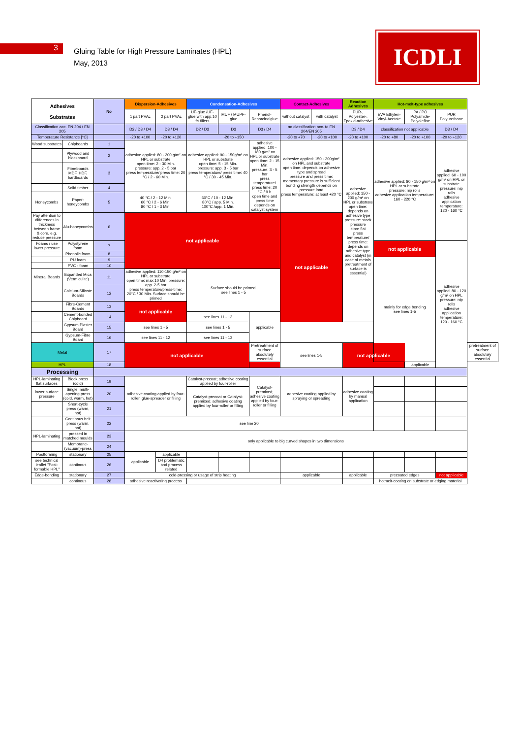3
Gluing Table for High Pressure Laminates (HPL)
May, 2013
ICDLI
| Adhesives Substrates | | No | Dispersion-Adhesives | | Condensation-Adhesives | | | Contact-Adhesives | | Reaction Adhesives | Hot-melt-type adhesives | | | |
| --- | --- | --- | --- | --- | --- | --- | --- | --- | --- | --- | --- | --- | --- | --- |
| | | | 1 part PVAc | 2 part PVAc | UF-glue /UF-glue with app.10 % fillers | MUF / MUPF- glue | Phenol-Resorcinolglue | without catalyst | with catalyst | PUR-, Polyester-, Epoxid-adhesive | EVA Ethylen-Vinyl-Acetate | PA / PO Polyamide-Polyolefine | PUR Polyurethane | |
| Classification acc. EN 204 / EN 205 | | | D2 / D3 / D4 | D3 / D4 | D2 / D3 | D3 | D3 / D4 | no classification acc. to EN 204/EN 205 | | D3 / D4 | classification not applicable | | D3 / D4 | |
| Temperature Resistance [°C] | | | -20 to +100 | -20 to +120 | -20 to +150 | | | -20 to +70 | -20 to +100 | -20 to +100 | -20 to +80 | -20 to +100 | -20 to +120 | |
| Wood substrates | Chipboards | 1 | adhesive applied: 80 - 200 g/m² on HPL or substrate open time: 2 - 30 Min. pressure: app. 2 - 5 bar press temperature/ press time: 20 °C / 2 - 60 Min. | | adhesive applied: 90 - 150g/m² on HPL or substrate open time: 5 - 15 Min. pressure: app. 3 - 5 bar press temperature/ press time: 40 °C / 30 - 45 Min. | | adhesive applied: 100 - 180 g/m² on HPL or substrate open time: 2 - 15 Min. pressure: 3 - 5 bar press temperature/ press time: 20 °C / 9 h open time and press time depends on catalyst system | adhesive applied: 150 - 200g/m² on HPL and substrate open time: depends on adhesive type and spread pressure and press time: momentary pressure is sufficient bonding strength depends on pressure load press temperature: at least +20 °C | | adhesive applied: 150 - 200 g/m² on HPL or substrate open time: depends on adhesive type pressure: stack pressure store flat press temperature/ press time: depends on adhesive type and catalyst (in case of metals pretreatment of surface is essential) | adhesive applied: 80 - 150 g/m² on HPL or substrate pressure: nip rolls adhesive application temperature: 160 - 220 °C | | adhesive applied: 60 - 100 g/m² on HPL or substrate pressure: nip rolls adhesive application temperature: 120 - 160 °C | |
| | Plywood and blockboard | 2 | | | | | | | | | | | | |
| | Fibreboards MDF, HDF, hardboards | 3 | | | | | | | | | | | | |
| | Solid timber | 4 | | | | | | | | | | | | |
| Honeycombs | Paper-honeycombs | 5 | 40 °C / 2 - 12 Min. 60 °C / 2 - 6 Min. 80 °C / 1 - 3 Min. | | 60°C / 10 - 12 Min. 80°C / app. 5 Min. 100°C /app. 1 Min. | | | | | | | | | |
| Pay attention to differences in thickness between frame & core, e.g. reduce pressure | Alu-honeycombs | 6 | not applicable | | | | | not applicable | | | | | | |
| Foams / use lower pressure | Polystyrene foam | 7 | | | | | | | | | not applicable | | adhesive applied: 80 - 120 g/m² on HPL pressure: nip rolls adhesive application temperature: 120 - 160 °C | |
| | Phenolic foam | 8 | | | | | | | | | | | | |
| | PU foam | 9 | | | | | | | | | mainly for edge bending see lines 1-5 | | | |
| | PVC - foam | 10 | | | | | | | | | | | | |
| Mineral Boards | Expanded Mica (Vermiculite) | 11 | adhesive applied: 110-150 g/m² on HPL or substrate open time: max 10 Min. pressure: app. 2-5 bar press temperature/press-time: 20°C / 30 Min. Surface should be primed | | Surface should be primed. see lines 1 - 5 | | | | | | | | | |
| | Calcium-Silicate Boards | 12 | | | | | | | | | | | | |
| | Fibre-Cement Boards | 13 | not applicable | | | | | | | | | | | |
| | Cement-bonded Chipboard | 14 | | | see lines 11 - 13 | | applicable | | | | | | | |
| | Gypsum Plaster Board | 15 | see lines 1 - 5 | | see lines 1 - 5 | | | | | | | | | |
| | Gypsum-Fibre Board | 16 | see lines 11 - 12 | | see lines 11 - 13 | | | | | | | | | |
| Metal | | 17 | not applicable | | | | Pretreatment of surface absolutely essential | see lines 1-5 | | not applicable | | | | pretreatment of surface absolutely essential |
| HPL | | 18 | | | | | | | | | | applicable | | |
| Processing | | | | | | | | | | | | | | |
| HPL-laminating flat surfaces | Block press (cold) | 19 | adhesive coating applied by four-roller, glue-spreader or filling | | Catalyst-precoat; adhesive coating applied by four-roller | | Catalyst-premixed; adhesive coating applied by four-roller or filling | adhesive coating applied by spraying or spreading | | adhesive coating by manual application | | | | |
| lower surface pressure | Single; multi-opening press (cold, warm, hot) | 20 | | | Catalyst-precoat or Catalyst-premixed; adhesive coating applied by four-roller or filling | | | | | | | | | |
| | Short-cycle press (warm, hot) | 21 | | | | | | | | | | | | |
| | Continous belt press (warm, hot) | 22 | see line 20 | | | | | | | | | | | |
| HPL-laminating | pressed in matched moulds | 23 | only applicable to big curved shapes in two dimensions | | | | | | | | | | | |
| | Membrane-(vacuum)-press | 24 | | | | | | | | | | | | |
| Postforming | stationary | 25 | applicable | applicable | | | | | | | | | | |
| see technical leaflet "Post-formable HPL" | continous | 26 | | D4 problematic and process related | | | | | | | | | | |
| Edge-bonding | stationary | 27 | cold-pressing or usage of strip heating | | | | | applicable | | applicable | precoated edges | | not applicable | |
| | continous | 28 | adhesive reactivating process | | | | | | | | hotmelt-coating on substrate or edging material | | | |